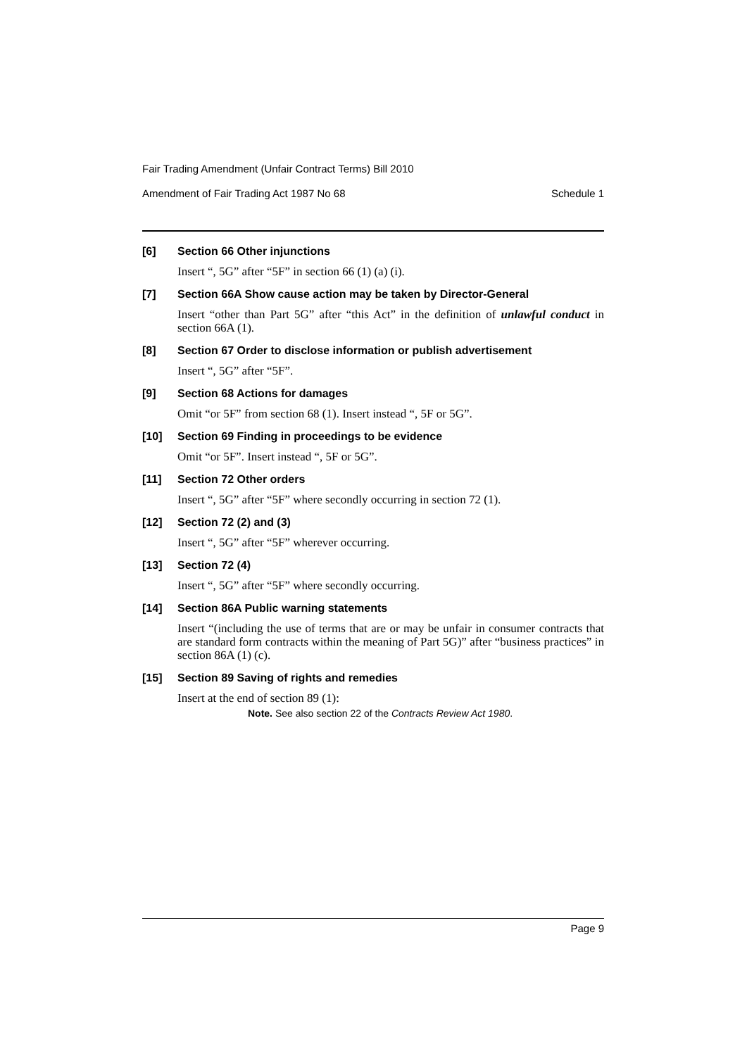Fair Trading Amendment (Unfair Contract Terms) Bill 2010
Amendment of Fair Trading Act 1987 No 68 Schedule 1
[6] Section 66 Other injunctions
Insert “, 5G” after “5F” in section 66 (1) (a) (i).
[7] Section 66A Show cause action may be taken by Director-General
Insert “other than Part 5G” after “this Act” in the definition of unlawful conduct in section 66A (1).
[8] Section 67 Order to disclose information or publish advertisement
Insert “, 5G” after “5F”.
[9] Section 68 Actions for damages
Omit “or 5F” from section 68 (1). Insert instead “, 5F or 5G”.
[10] Section 69 Finding in proceedings to be evidence
Omit “or 5F”. Insert instead “, 5F or 5G”.
[11] Section 72 Other orders
Insert “, 5G” after “5F” where secondly occurring in section 72 (1).
[12] Section 72 (2) and (3)
Insert “, 5G” after “5F” wherever occurring.
[13] Section 72 (4)
Insert “, 5G” after “5F” where secondly occurring.
[14] Section 86A Public warning statements
Insert “(including the use of terms that are or may be unfair in consumer contracts that are standard form contracts within the meaning of Part 5G)” after “business practices” in section 86A (1) (c).
[15] Section 89 Saving of rights and remedies
Insert at the end of section 89 (1):
Note. See also section 22 of the Contracts Review Act 1980.
Page 9